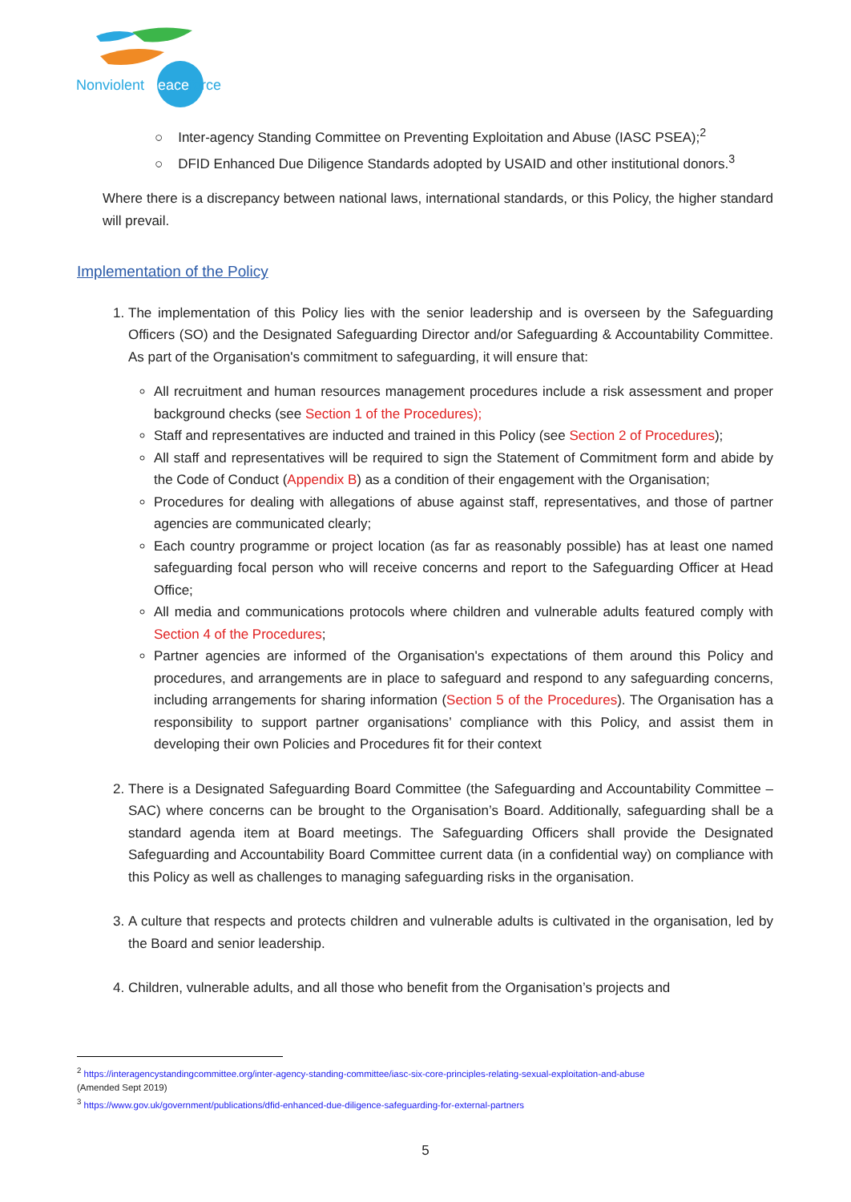Nonviolent Peaceforce
○ Inter-agency Standing Committee on Preventing Exploitation and Abuse (IASC PSEA);<sup>2</sup>
○ DFID Enhanced Due Diligence Standards adopted by USAID and other institutional donors.<sup>3</sup>
Where there is a discrepancy between national laws, international standards, or this Policy, the higher standard will prevail.
Implementation of the Policy
The implementation of this Policy lies with the senior leadership and is overseen by the Safeguarding Officers (SO) and the Designated Safeguarding Director and/or Safeguarding & Accountability Committee. As part of the Organisation's commitment to safeguarding, it will ensure that:
All recruitment and human resources management procedures include a risk assessment and proper background checks (see Section 1 of the Procedures);
Staff and representatives are inducted and trained in this Policy (see Section 2 of Procedures);
All staff and representatives will be required to sign the Statement of Commitment form and abide by the Code of Conduct (Appendix B) as a condition of their engagement with the Organisation;
Procedures for dealing with allegations of abuse against staff, representatives, and those of partner agencies are communicated clearly;
Each country programme or project location (as far as reasonably possible) has at least one named safeguarding focal person who will receive concerns and report to the Safeguarding Officer at Head Office;
All media and communications protocols where children and vulnerable adults featured comply with Section 4 of the Procedures;
Partner agencies are informed of the Organisation's expectations of them around this Policy and procedures, and arrangements are in place to safeguard and respond to any safeguarding concerns, including arrangements for sharing information (Section 5 of the Procedures). The Organisation has a responsibility to support partner organisations’ compliance with this Policy, and assist them in developing their own Policies and Procedures fit for their context
There is a Designated Safeguarding Board Committee (the Safeguarding and Accountability Committee – SAC) where concerns can be brought to the Organisation’s Board. Additionally, safeguarding shall be a standard agenda item at Board meetings. The Safeguarding Officers shall provide the Designated Safeguarding and Accountability Board Committee current data (in a confidential way) on compliance with this Policy as well as challenges to managing safeguarding risks in the organisation.
A culture that respects and protects children and vulnerable adults is cultivated in the organisation, led by the Board and senior leadership.
Children, vulnerable adults, and all those who benefit from the Organisation’s projects and
<sup>2</sup> https://interagencystandingcommittee.org/inter-agency-standing-committee/iasc-six-core-principles-relating-sexual-exploitation-and-abuse
(Amended Sept 2019)
<sup>3</sup> https://www.gov.uk/government/publications/dfid-enhanced-due-diligence-safeguarding-for-external-partners
5